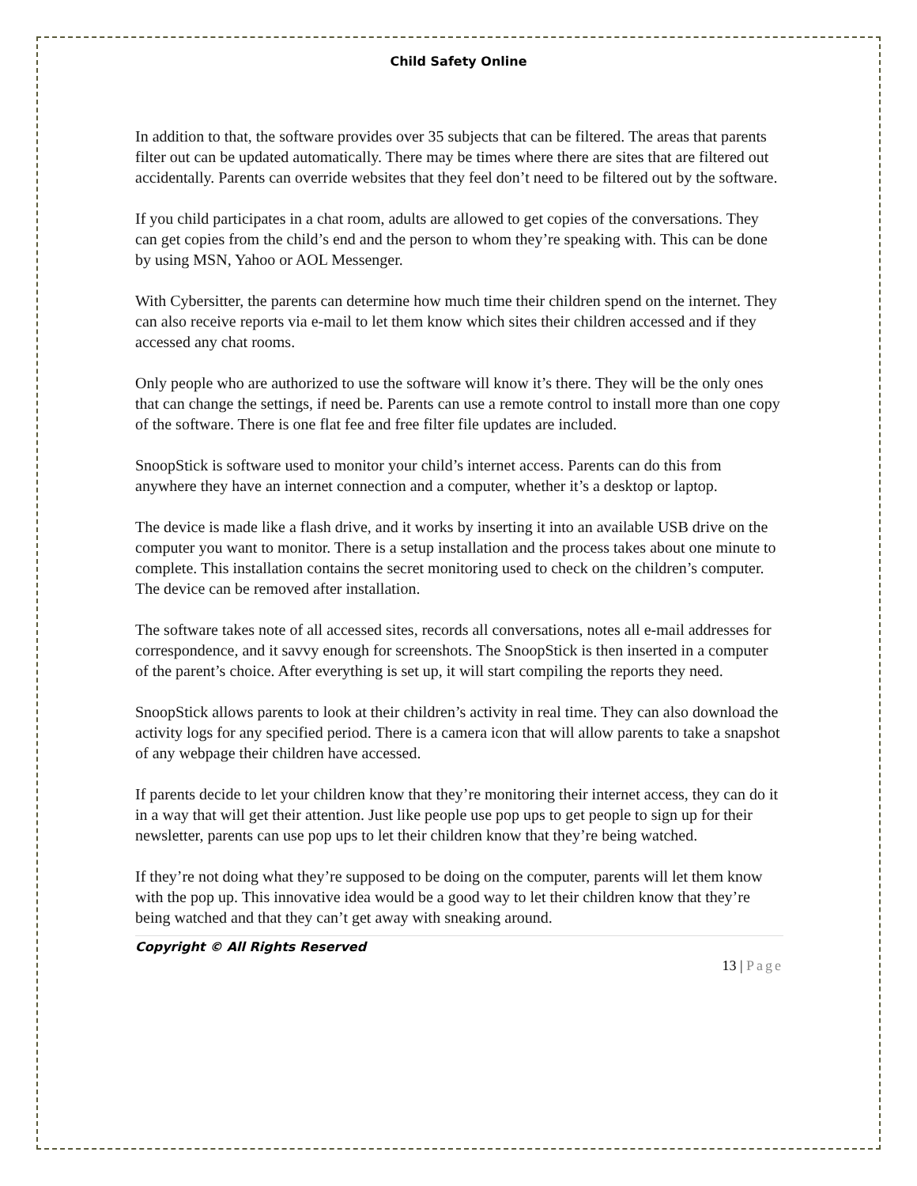Child Safety Online
In addition to that, the software provides over 35 subjects that can be filtered. The areas that parents filter out can be updated automatically. There may be times where there are sites that are filtered out accidentally. Parents can override websites that they feel don’t need to be filtered out by the software.
If you child participates in a chat room, adults are allowed to get copies of the conversations. They can get copies from the child’s end and the person to whom they’re speaking with. This can be done by using MSN, Yahoo or AOL Messenger.
With Cybersitter, the parents can determine how much time their children spend on the internet. They can also receive reports via e-mail to let them know which sites their children accessed and if they accessed any chat rooms.
Only people who are authorized to use the software will know it’s there. They will be the only ones that can change the settings, if need be. Parents can use a remote control to install more than one copy of the software. There is one flat fee and free filter file updates are included.
SnoopStick is software used to monitor your child’s internet access. Parents can do this from anywhere they have an internet connection and a computer, whether it’s a desktop or laptop.
The device is made like a flash drive, and it works by inserting it into an available USB drive on the computer you want to monitor. There is a setup installation and the process takes about one minute to complete. This installation contains the secret monitoring used to check on the children’s computer. The device can be removed after installation.
The software takes note of all accessed sites, records all conversations, notes all e-mail addresses for correspondence, and it savvy enough for screenshots. The SnoopStick is then inserted in a computer of the parent’s choice. After everything is set up, it will start compiling the reports they need.
SnoopStick allows parents to look at their children’s activity in real time. They can also download the activity logs for any specified period. There is a camera icon that will allow parents to take a snapshot of any webpage their children have accessed.
If parents decide to let your children know that they’re monitoring their internet access, they can do it in a way that will get their attention. Just like people use pop ups to get people to sign up for their newsletter, parents can use pop ups to let their children know that they’re being watched.
If they’re not doing what they’re supposed to be doing on the computer, parents will let them know with the pop up. This innovative idea would be a good way to let their children know that they’re being watched and that they can’t get away with sneaking around.
Copyright © All Rights Reserved
13 | Page